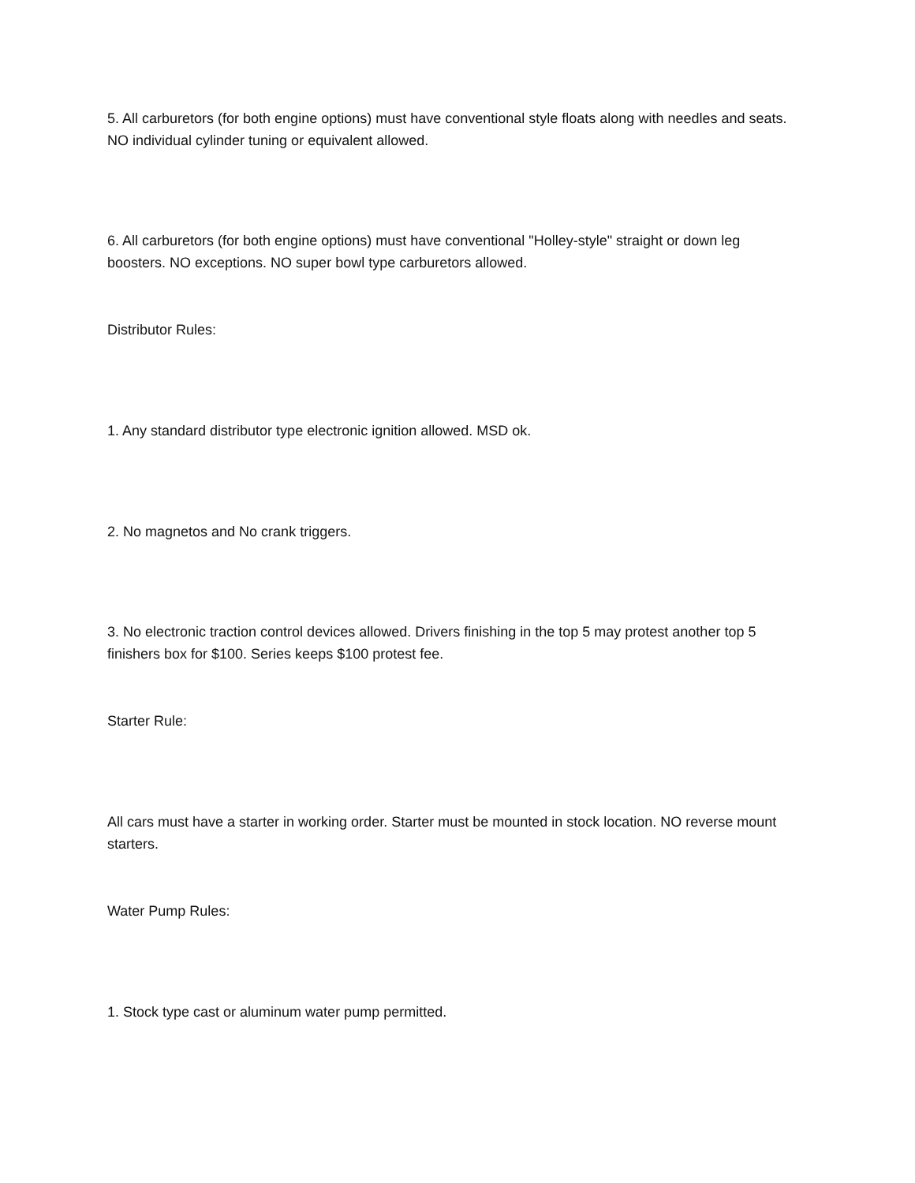5. All carburetors (for both engine options) must have conventional style floats along with needles and seats. NO individual cylinder tuning or equivalent allowed.
6. All carburetors (for both engine options) must have conventional "Holley-style" straight or down leg boosters. NO exceptions. NO super bowl type carburetors allowed.
Distributor Rules:
1. Any standard distributor type electronic ignition allowed. MSD ok.
2. No magnetos and No crank triggers.
3. No electronic traction control devices allowed. Drivers finishing in the top 5 may protest another top 5 finishers box for $100. Series keeps $100 protest fee.
Starter Rule:
All cars must have a starter in working order. Starter must be mounted in stock location. NO reverse mount starters.
Water Pump Rules:
1. Stock type cast or aluminum water pump permitted.